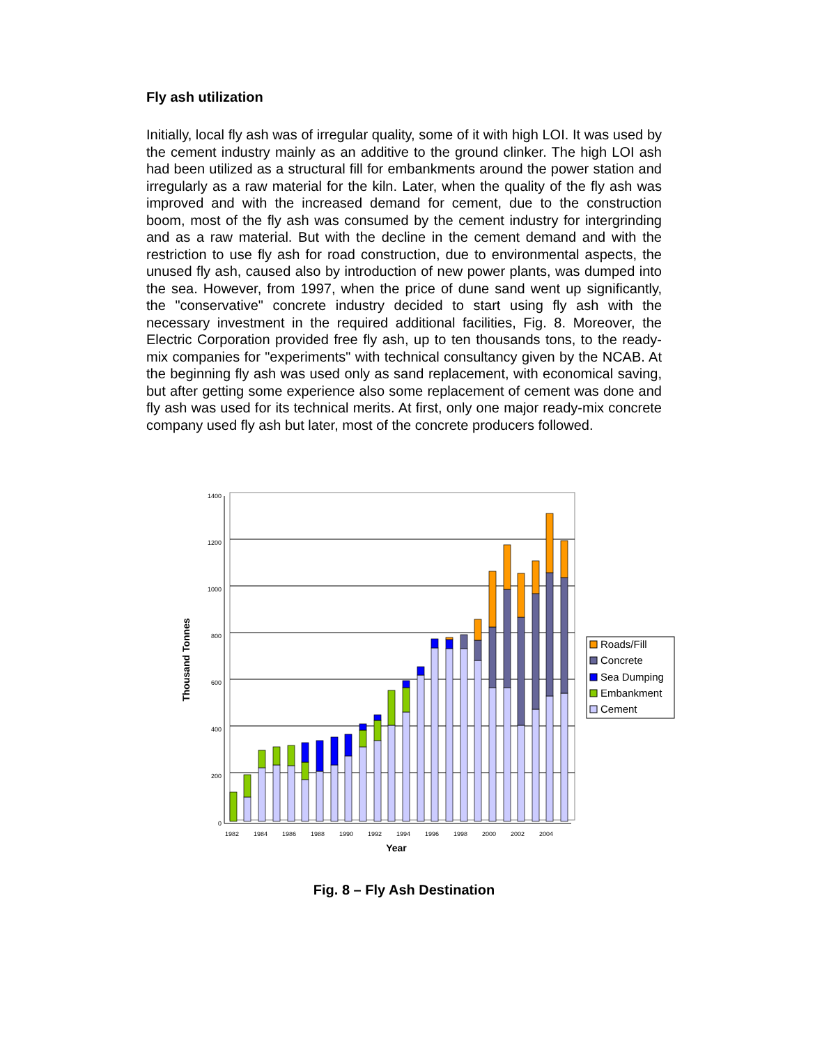Fly ash utilization
Initially, local fly ash was of irregular quality, some of it with high LOI. It was used by the cement industry mainly as an additive to the ground clinker. The high LOI ash had been utilized as a structural fill for embankments around the power station and irregularly as a raw material for the kiln. Later, when the quality of the fly ash was improved and with the increased demand for cement, due to the construction boom, most of the fly ash was consumed by the cement industry for intergrinding and as a raw material. But with the decline in the cement demand and with the restriction to use fly ash for road construction, due to environmental aspects, the unused fly ash, caused also by introduction of new power plants, was dumped into the sea. However, from 1997, when the price of dune sand went up significantly, the "conservative" concrete industry decided to start using fly ash with the necessary investment in the required additional facilities, Fig. 8. Moreover, the Electric Corporation provided free fly ash, up to ten thousands tons, to the ready-mix companies for "experiments" with technical consultancy given by the NCAB. At the beginning fly ash was used only as sand replacement, with economical saving, but after getting some experience also some replacement of cement was done and fly ash was used for its technical merits. At first, only one major ready-mix concrete company used fly ash but later, most of the concrete producers followed.
1400
1200
1000
800
600
400
200
0
1982
1984
1986
1988
1990
1992
1994
1996
1998
2000
2002
2004
Year
Thousand Tonnes
Roads/Fill
Concrete
Sea Dumping
Embankment
Cement
Fig. 8 – Fly Ash Destination